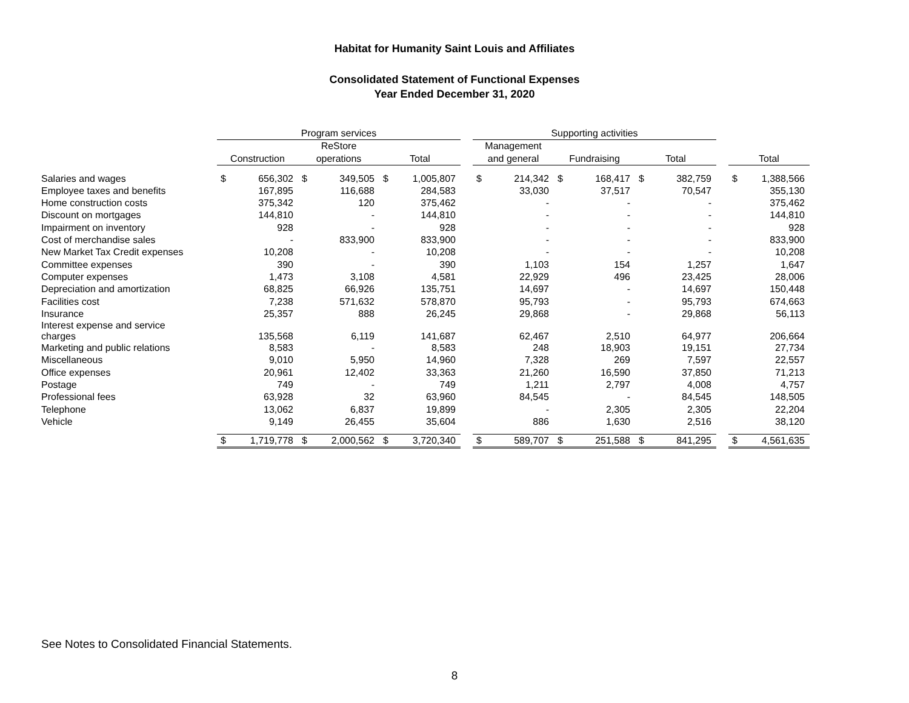Habitat for Humanity Saint Louis and Affiliates
Consolidated Statement of Functional Expenses
Year Ended December 31, 2020
| | Program services | | | | | | | Supporting activities | | | | | | | | |
| --- | --- | --- | --- | --- | --- | --- | --- | --- | --- | --- | --- | --- | --- | --- | --- | --- |
| | | | ReStore | | | | | Management | | | | | | | | |
| | Construction | | operations | | Total | | | and general | | Fundraising | | Total | | | Total | |
| Salaries and wages | $ | 656,302 | $ | 349,505 | $ | 1,005,807 | | $ | 214,342 | $ | 168,417 | $ | 382,759 | | $ | 1,388,566 |
| Employee taxes and benefits | | 167,895 | | 116,688 | | 284,583 | | | 33,030 | | 37,517 | | 70,547 | | | 355,130 |
| Home construction costs | | 375,342 | | 120 | | 375,462 | | | - | | - | | - | | | 375,462 |
| Discount on mortgages | | 144,810 | | - | | 144,810 | | | - | | - | | - | | | 144,810 |
| Impairment on inventory | | 928 | | - | | 928 | | | - | | - | | - | | | 928 |
| Cost of merchandise sales | | - | | 833,900 | | 833,900 | | | - | | - | | - | | | 833,900 |
| New Market Tax Credit expenses | | 10,208 | | - | | 10,208 | | | - | | - | | - | | | 10,208 |
| Committee expenses | | 390 | | - | | 390 | | | 1,103 | | 154 | | 1,257 | | | 1,647 |
| Computer expenses | | 1,473 | | 3,108 | | 4,581 | | | 22,929 | | 496 | | 23,425 | | | 28,006 |
| Depreciation and amortization | | 68,825 | | 66,926 | | 135,751 | | | 14,697 | | - | | 14,697 | | | 150,448 |
| Facilities cost | | 7,238 | | 571,632 | | 578,870 | | | 95,793 | | - | | 95,793 | | | 674,663 |
| Insurance | | 25,357 | | 888 | | 26,245 | | | 29,868 | | - | | 29,868 | | | 56,113 |
| Interest expense and service charges | | 135,568 | | 6,119 | | 141,687 | | | 62,467 | | 2,510 | | 64,977 | | | 206,664 |
| Marketing and public relations | | 8,583 | | - | | 8,583 | | | 248 | | 18,903 | | 19,151 | | | 27,734 |
| Miscellaneous | | 9,010 | | 5,950 | | 14,960 | | | 7,328 | | 269 | | 7,597 | | | 22,557 |
| Office expenses | | 20,961 | | 12,402 | | 33,363 | | | 21,260 | | 16,590 | | 37,850 | | | 71,213 |
| Postage | | 749 | | - | | 749 | | | 1,211 | | 2,797 | | 4,008 | | | 4,757 |
| Professional fees | | 63,928 | | 32 | | 63,960 | | | 84,545 | | - | | 84,545 | | | 148,505 |
| Telephone | | 13,062 | | 6,837 | | 19,899 | | | - | | 2,305 | | 2,305 | | | 22,204 |
| Vehicle | | 9,149 | | 26,455 | | 35,604 | | | 886 | | 1,630 | | 2,516 | | | 38,120 |
| | $ | 1,719,778 | $ | 2,000,562 | $ | 3,720,340 | | $ | 589,707 | $ | 251,588 | $ | 841,295 | | $ | 4,561,635 |
See Notes to Consolidated Financial Statements.
8